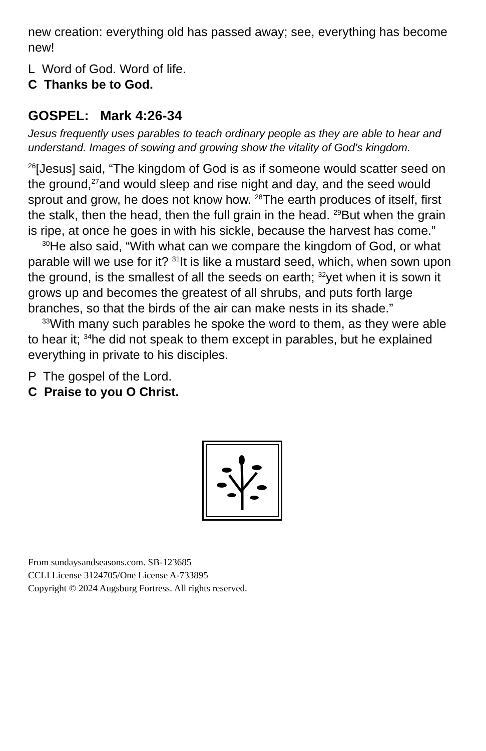new creation: everything old has passed away; see, everything has become new!
L Word of God. Word of life.
C Thanks be to God.
GOSPEL: Mark 4:26-34
Jesus frequently uses parables to teach ordinary people as they are able to hear and understand. Images of sowing and growing show the vitality of God’s kingdom.
<sup>26</sup> [Jesus] said, “The kingdom of God is as if someone would scatter seed on the ground,<sup>27</sup>and would sleep and rise night and day, and the seed would sprout and grow, he does not know how. <sup>28</sup>The earth produces of itself, first the stalk, then the head, then the full grain in the head. <sup>29</sup>But when the grain is ripe, at once he goes in with his sickle, because the harvest has come.”
<sup>30</sup>He also said, “With what can we compare the kingdom of God, or what parable will we use for it? <sup>31</sup>It is like a mustard seed, which, when sown upon the ground, is the smallest of all the seeds on earth; <sup>32</sup>yet when it is sown it grows up and becomes the greatest of all shrubs, and puts forth large branches, so that the birds of the air can make nests in its shade.”
<sup>33</sup> With many such parables he spoke the word to them, as they were able to hear it; <sup>34</sup>he did not speak to them except in parables, but he explained everything in private to his disciples.
P The gospel of the Lord.
C Praise to you O Christ.
From sundaysandseasons.com. SB-123685
CCLI License 3124705/One License A-733895
Copyright © 2024 Augsburg Fortress. All rights reserved.